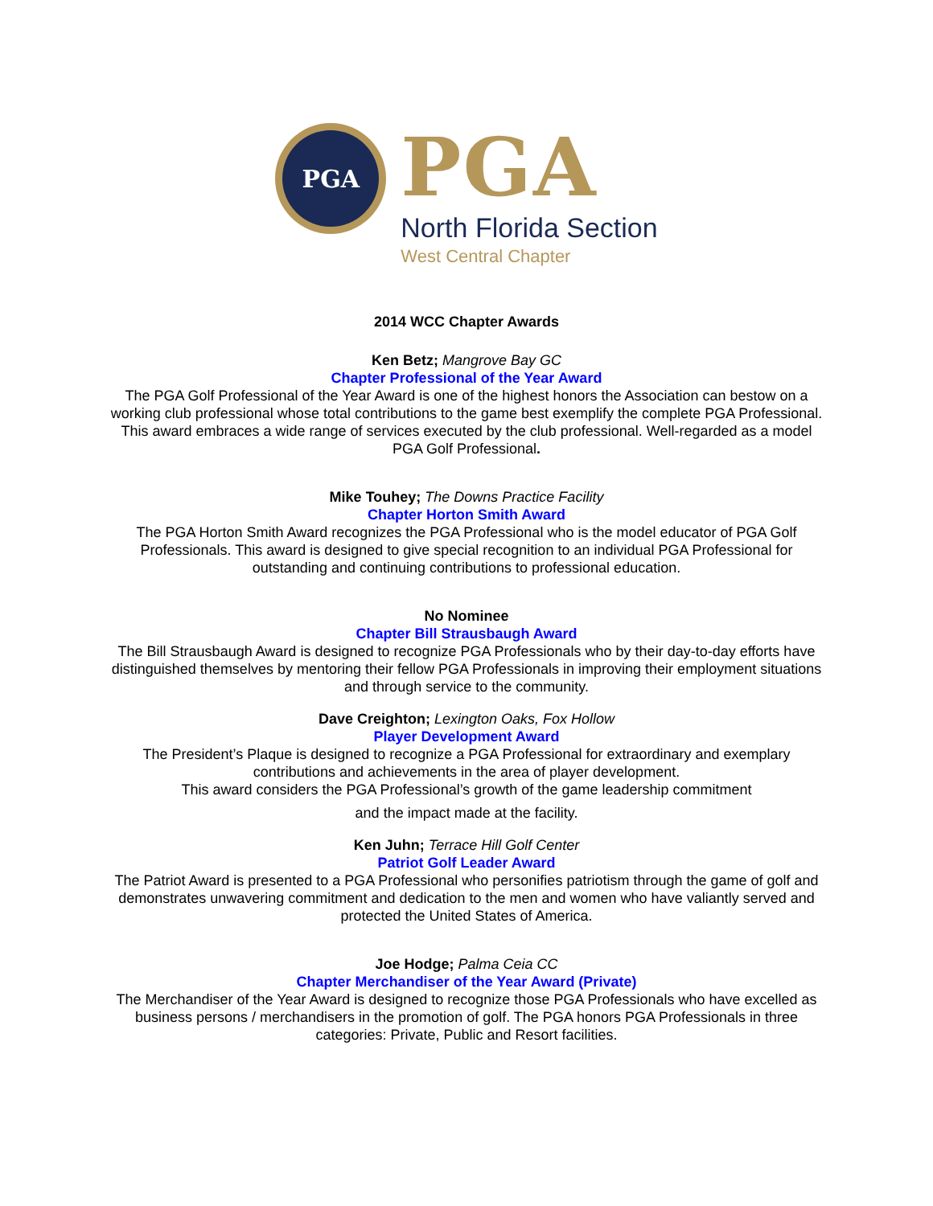PGA
PGA
North Florida Section
West Central Chapter
2014 WCC Chapter Awards
Ken Betz; Mangrove Bay GC
Chapter Professional of the Year Award
The PGA Golf Professional of the Year Award is one of the highest honors the Association can bestow on a working club professional whose total contributions to the game best exemplify the complete PGA Professional. This award embraces a wide range of services executed by the club professional. Well-regarded as a model PGA Golf Professional.
Mike Touhey; The Downs Practice Facility
Chapter Horton Smith Award
The PGA Horton Smith Award recognizes the PGA Professional who is the model educator of PGA Golf Professionals. This award is designed to give special recognition to an individual PGA Professional for outstanding and continuing contributions to professional education.
No Nominee
Chapter Bill Strausbaugh Award
The Bill Strausbaugh Award is designed to recognize PGA Professionals who by their day-to-day efforts have distinguished themselves by mentoring their fellow PGA Professionals in improving their employment situations and through service to the community.
Dave Creighton; Lexington Oaks, Fox Hollow
Player Development Award
The President’s Plaque is designed to recognize a PGA Professional for extraordinary and exemplary contributions and achievements in the area of player development.
This award considers the PGA Professional’s growth of the game leadership commitment
and the impact made at the facility.
Ken Juhn; Terrace Hill Golf Center
Patriot Golf Leader Award
The Patriot Award is presented to a PGA Professional who personifies patriotism through the game of golf and demonstrates unwavering commitment and dedication to the men and women who have valiantly served and
protected the United States of America.
Joe Hodge; Palma Ceia CC
Chapter Merchandiser of the Year Award (Private)
The Merchandiser of the Year Award is designed to recognize those PGA Professionals who have excelled as business persons / merchandisers in the promotion of golf. The PGA honors PGA Professionals in three categories: Private, Public and Resort facilities.